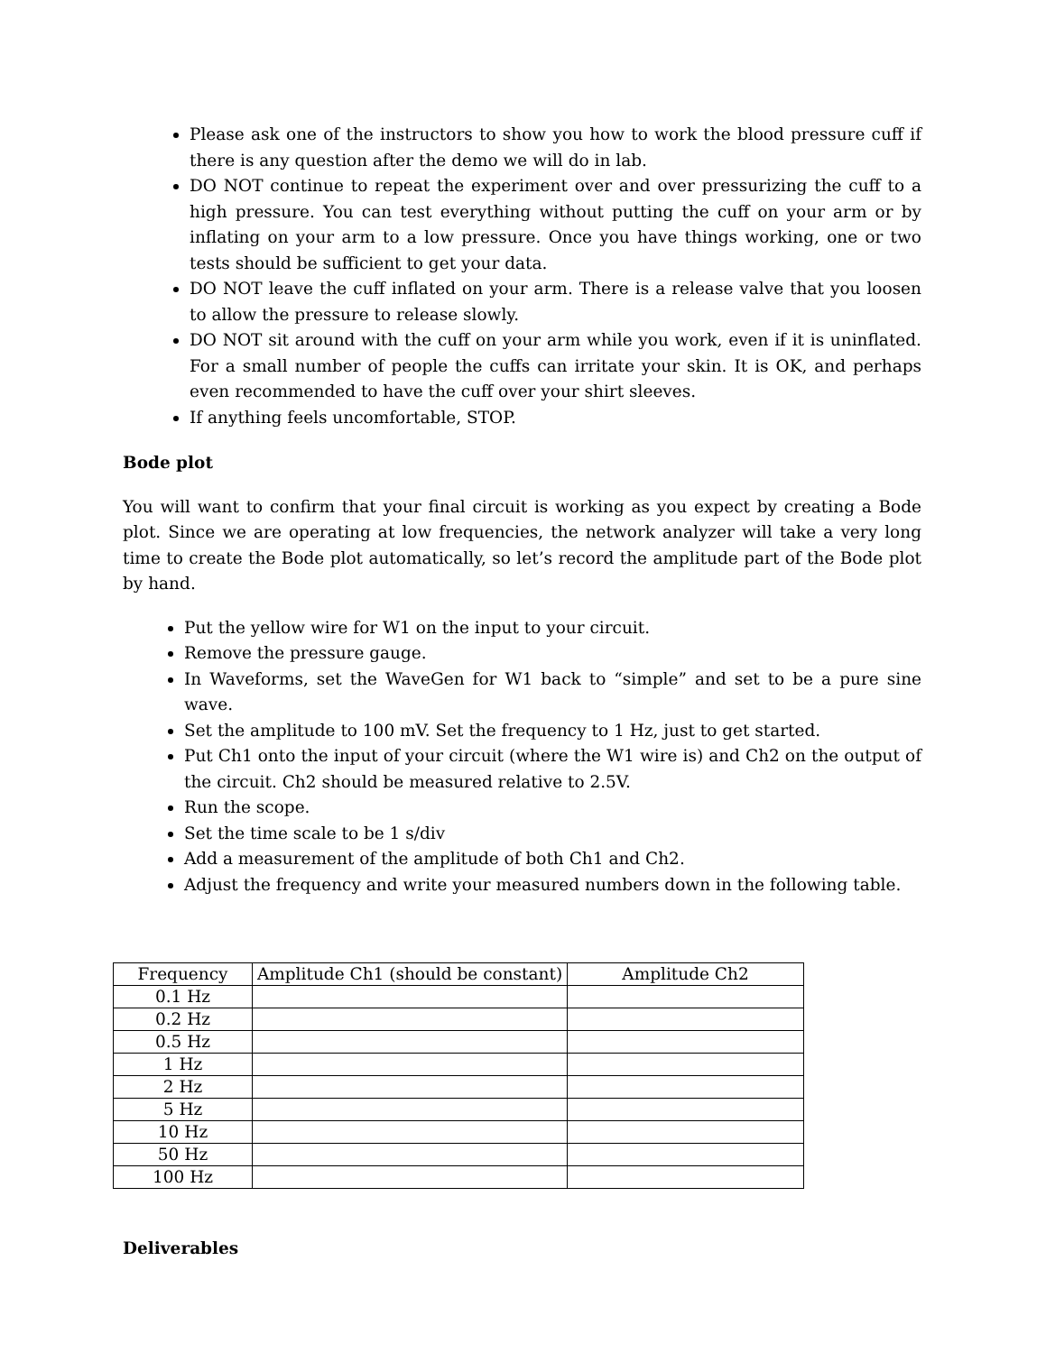Please ask one of the instructors to show you how to work the blood pressure cuff if there is any question after the demo we will do in lab.
DO NOT continue to repeat the experiment over and over pressurizing the cuff to a high pressure. You can test everything without putting the cuff on your arm or by inflating on your arm to a low pressure. Once you have things working, one or two tests should be sufficient to get your data.
DO NOT leave the cuff inflated on your arm. There is a release valve that you loosen to allow the pressure to release slowly.
DO NOT sit around with the cuff on your arm while you work, even if it is uninflated. For a small number of people the cuffs can irritate your skin. It is OK, and perhaps even recommended to have the cuff over your shirt sleeves.
If anything feels uncomfortable, STOP.
Bode plot
You will want to confirm that your final circuit is working as you expect by creating a Bode plot. Since we are operating at low frequencies, the network analyzer will take a very long time to create the Bode plot automatically, so let’s record the amplitude part of the Bode plot by hand.
Put the yellow wire for W1 on the input to your circuit.
Remove the pressure gauge.
In Waveforms, set the WaveGen for W1 back to “simple” and set to be a pure sine wave.
Set the amplitude to 100 mV. Set the frequency to 1 Hz, just to get started.
Put Ch1 onto the input of your circuit (where the W1 wire is) and Ch2 on the output of the circuit. Ch2 should be measured relative to 2.5V.
Run the scope.
Set the time scale to be 1 s/div
Add a measurement of the amplitude of both Ch1 and Ch2.
Adjust the frequency and write your measured numbers down in the following table.
| Frequency | Amplitude Ch1 (should be constant) | Amplitude Ch2 |
| --- | --- | --- |
| 0.1 Hz | | |
| 0.2 Hz | | |
| 0.5 Hz | | |
| 1 Hz | | |
| 2 Hz | | |
| 5 Hz | | |
| 10 Hz | | |
| 50 Hz | | |
| 100 Hz | | |
Deliverables